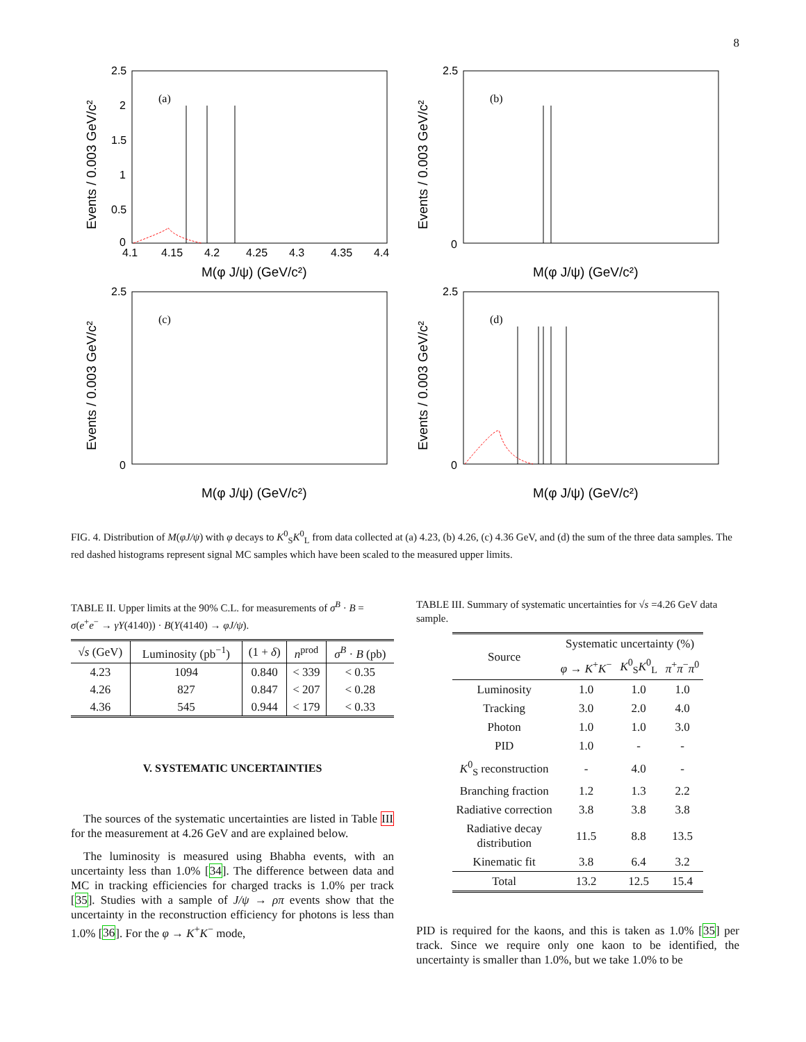8
2.5
2
1.5
1
0.5
0
4.1
4.15
4.2
4.25
4.3
4.35
4.4
M(φ J/ψ) (GeV/c²)
Events / 0.003 GeV/c²
(a)
2.5
0
M(φ J/ψ) (GeV/c²)
Events / 0.003 GeV/c²
(b)
2.5
0
M(φ J/ψ) (GeV/c²)
Events / 0.003 GeV/c²
(c)
2.5
0
M(φ J/ψ) (GeV/c²)
Events / 0.003 GeV/c²
(d)
FIG. 4. Distribution of M(φJ/ψ) with φ decays to K<sup>0</sup><sub>S</sub>K<sup>0</sup><sub>L</sub> from data collected at (a) 4.23, (b) 4.26, (c) 4.36 GeV, and (d) the sum of the three data samples. The red dashed histograms represent signal MC samples which have been scaled to the measured upper limits.
TABLE II. Upper limits at the 90% C.L. for measurements of σ<sup>B</sup> · B = σ(e<sup>+</sup>e<sup>−</sup> → γY(4140)) · B(Y(4140) → φJ/ψ).
| √ s (GeV) | Luminosity (pb<sup>−1</sup>) | (1 + δ ) | n<sup>prod</sup> | σ<sup>B</sup> · B (pb) |
| --- | --- | --- | --- | --- |
| 4.23 | 1094 | 0.840 | < 339 | < 0.35 |
| 4.26 | 827 | 0.847 | < 207 | < 0.28 |
| 4.36 | 545 | 0.944 | < 179 | < 0.33 |
V. SYSTEMATIC UNCERTAINTIES
The sources of the systematic uncertainties are listed in Table III for the measurement at 4.26 GeV and are explained below.
The luminosity is measured using Bhabha events, with an uncertainty less than 1.0% [34]. The difference between data and MC in tracking efficiencies for charged tracks is 1.0% per track [35]. Studies with a sample of J/ψ → ρπ events show that the uncertainty in the reconstruction efficiency for photons is less than 1.0% [36]. For the φ → K<sup>+</sup>K<sup>−</sup> mode,
TABLE III. Summary of systematic uncertainties for √s =4.26 GeV data sample.
| Source | Systematic uncertainty (%) | | |
| --- | --- | --- | --- |
| | φ → K<sup>+</sup> K<sup>−</sup> | K<sup>0</sup><sub>S</sub> K<sup>0</sup><sub>L</sub> | π<sup>+</sup> π<sup>−</sup> π<sup>0</sup> |
| Luminosity | 1.0 | 1.0 | 1.0 |
| Tracking | 3.0 | 2.0 | 4.0 |
| Photon | 1.0 | 1.0 | 3.0 |
| PID | 1.0 | - | - |
| K<sup>0</sup><sub>S</sub> reconstruction | - | 4.0 | - |
| Branching fraction | 1.2 | 1.3 | 2.2 |
| Radiative correction | 3.8 | 3.8 | 3.8 |
| Radiative decay distribution | 11.5 | 8.8 | 13.5 |
| Kinematic fit | 3.8 | 6.4 | 3.2 |
| Total | 13.2 | 12.5 | 15.4 |
PID is required for the kaons, and this is taken as 1.0% [35] per track. Since we require only one kaon to be identified, the uncertainty is smaller than 1.0%, but we take 1.0% to be